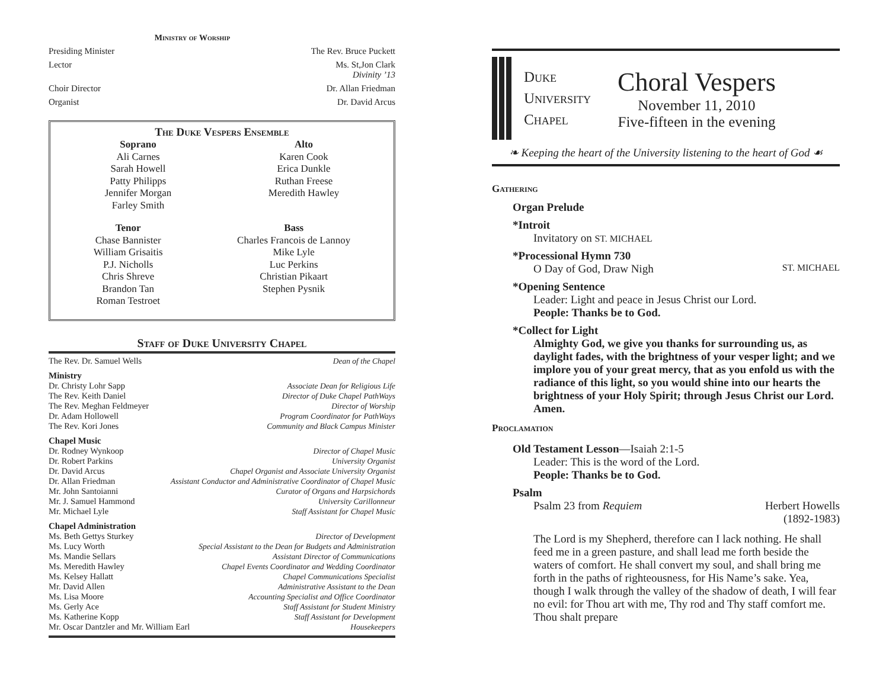Ministry of Worship
Presiding Minister The Rev. Bruce Puckett
Lector Ms. St,Jon Clark
Divinity ’13
Choir Director Dr. Allan Friedman
Organist Dr. David Arcus
The Duke Vespers Ensemble
Soprano
Ali Carnes
Sarah Howell
Patty Philipps
Jennifer Morgan
Farley Smith
Alto
Karen Cook
Erica Dunkle
Ruthan Freese
Meredith Hawley
Tenor
Chase Bannister
William Grisaitis
P.J. Nicholls
Chris Shreve
Brandon Tan
Roman Testroet
Bass
Charles Francois de Lannoy
Mike Lyle
Luc Perkins
Christian Pikaart
Stephen Pysnik
Staff of Duke University Chapel
The Rev. Dr. Samuel Wells Dean of the Chapel
Ministry
Dr. Christy Lohr Sapp Associate Dean for Religious Life
The Rev. Keith Daniel Director of Duke Chapel PathWays
The Rev. Meghan Feldmeyer Director of Worship
Dr. Adam Hollowell Program Coordinator for PathWays
The Rev. Kori Jones Community and Black Campus Minister
Chapel Music
Dr. Rodney Wynkoop Director of Chapel Music
Dr. Robert Parkins University Organist
Dr. David Arcus Chapel Organist and Associate University Organist
Dr. Allan Friedman Assistant Conductor and Administrative Coordinator of Chapel Music
Mr. John Santoianni Curator of Organs and Harpsichords
Mr. J. Samuel Hammond University Carillonneur
Mr. Michael Lyle Staff Assistant for Chapel Music
Chapel Administration
Ms. Beth Gettys Sturkey Director of Development
Ms. Lucy Worth Special Assistant to the Dean for Budgets and Administration
Ms. Mandie Sellars Assistant Director of Communications
Ms. Meredith Hawley Chapel Events Coordinator and Wedding Coordinator
Ms. Kelsey Hallatt Chapel Communications Specialist
Mr. David Allen Administrative Assistant to the Dean
Ms. Lisa Moore Accounting Specialist and Office Coordinator
Ms. Gerly Ace Staff Assistant for Student Ministry
Ms. Katherine Kopp Staff Assistant for Development
Mr. Oscar Dantzler and Mr. William Earl Housekeepers
Duke
University
Chapel
Choral Vespers
November 11, 2010
Five-fifteen in the evening
❧ Keeping the heart of the University listening to the heart of God ☙
Gathering
Organ Prelude
*Introit
Invitatory on ST. MICHAEL
*Processional Hymn 730
O Day of God, Draw Nigh ST. MICHAEL
*Opening Sentence
Leader: Light and peace in Jesus Christ our Lord.
People: Thanks be to God.
*Collect for Light
Almighty God, we give you thanks for surrounding us, as daylight fades, with the brightness of your vesper light; and we implore you of your great mercy, that as you enfold us with the radiance of this light, so you would shine into our hearts the brightness of your Holy Spirit; through Jesus Christ our Lord. Amen.
Proclamation
Old Testament Lesson—Isaiah 2:1-5
Leader: This is the word of the Lord.
People: Thanks be to God.
Psalm
Psalm 23 from Requiem Herbert Howells
(1892-1983)
The Lord is my Shepherd, therefore can I lack nothing. He shall feed me in a green pasture, and shall lead me forth beside the waters of comfort. He shall convert my soul, and shall bring me forth in the paths of righteousness, for His Name’s sake. Yea, though I walk through the valley of the shadow of death, I will fear no evil: for Thou art with me, Thy rod and Thy staff comfort me. Thou shalt prepare